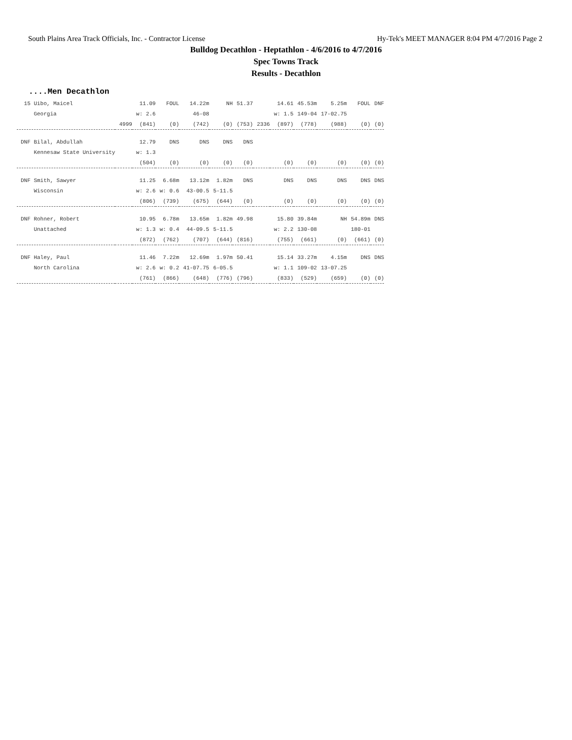South Plains Area Track Officials, Inc. - Contractor License Hy-Tek's MEET MANAGER 8:04 PM 4/7/2016 Page 2
Bulldog Decathlon - Heptathlon - 4/6/2016 to 4/7/2016
Spec Towns Track
Results - Decathlon
....Men Decathlon
| 15 Uibo, Maicel | | 11.09 | FOUL | 14.22m | NH | 51.37 | | 14.61 | 45.53m | 5.25m | FOUL | DNF |
| Georgia | | w: 2.6 | | 46-08 | | | | w: 1.5 | 149-04 | 17-02.75 | | |
| | 4999 | (841) | (0) | (742) | (0) | (753) | 2336 | (897) | (778) | (988) | (0) | (0) |
| DNF Bilal, Abdullah | | 12.79 | DNS | DNS | DNS | DNS | | | | | | |
| Kennesaw State University | | w: 1.3 | | | | | | | | | | |
| | | (504) | (0) | (0) | (0) | (0) | | (0) | (0) | (0) | (0) | (0) |
| DNF Smith, Sawyer | | 11.25 | 6.68m | 13.12m | 1.82m | DNS | | DNS | DNS | DNS | DNS | DNS |
| Wisconsin | | w: 2.6 | w: 0.6 | 43-00.5 | 5-11.5 | | | | | | | |
| | | (806) | (739) | (675) | (644) | (0) | | (0) | (0) | (0) | (0) | (0) |
| DNF Rohner, Robert | | 10.95 | 6.78m | 13.65m | 1.82m | 49.98 | | 15.80 | 39.84m | NH | 54.89m | DNS |
| Unattached | | w: 1.3 | w: 0.4 | 44-09.5 | 5-11.5 | | | w: 2.2 | 130-08 | | 180-01 | |
| | | (872) | (762) | (707) | (644) | (816) | | (755) | (661) | (0) | (661) | (0) |
| DNF Haley, Paul | | 11.46 | 7.22m | 12.69m | 1.97m | 50.41 | | 15.14 | 33.27m | 4.15m | DNS | DNS |
| North Carolina | | w: 2.6 | w: 0.2 | 41-07.75 | 6-05.5 | | | w: 1.1 | 109-02 | 13-07.25 | | |
| | | (761) | (866) | (648) | (776) | (796) | | (833) | (529) | (659) | (0) | (0) |